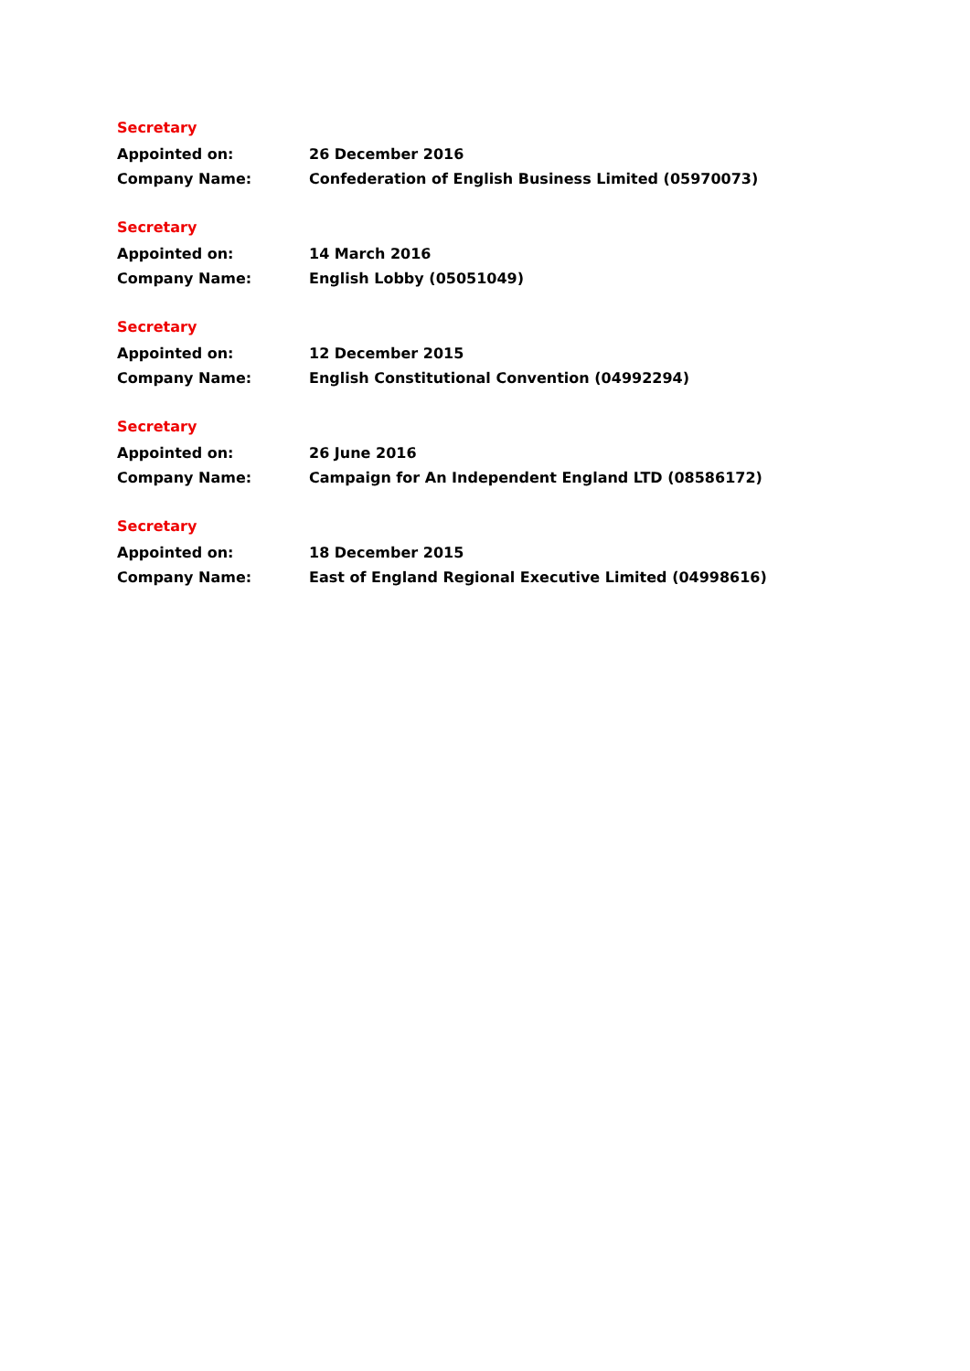Secretary
Appointed on: 26 December 2016
Company Name: Confederation of English Business Limited (05970073)
Secretary
Appointed on: 14 March 2016
Company Name: English Lobby (05051049)
Secretary
Appointed on: 12 December 2015
Company Name: English Constitutional Convention (04992294)
Secretary
Appointed on: 26 June 2016
Company Name: Campaign for An Independent England LTD (08586172)
Secretary
Appointed on: 18 December 2015
Company Name: East of England Regional Executive Limited (04998616)